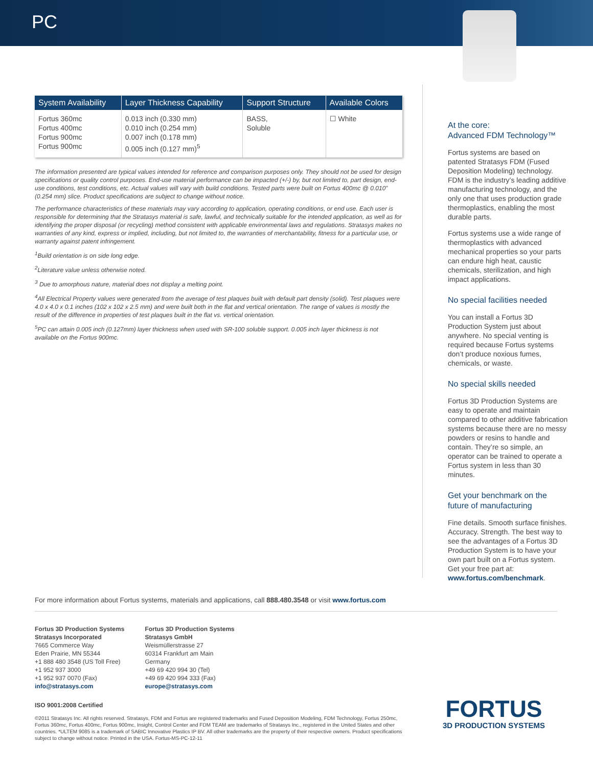PC
| System Availability | Layer Thickness Capability | Support Structure | Available Colors |
| --- | --- | --- | --- |
| Fortus 360mc Fortus 400mc Fortus 900mc Fortus 900mc | 0.013 inch (0.330 mm) 0.010 inch (0.254 mm) 0.007 inch (0.178 mm) 0.005 inch (0.127 mm)<sup>5</sup> | BASS, Soluble | ☐ White |
The information presented are typical values intended for reference and comparison purposes only. They should not be used for design specifications or quality control purposes. End-use material performance can be impacted (+/-) by, but not limited to, part design, end-use conditions, test conditions, etc. Actual values will vary with build conditions. Tested parts were built on Fortus 400mc @ 0.010” (0.254 mm) slice. Product specifications are subject to change without notice.
The performance characteristics of these materials may vary according to application, operating conditions, or end use. Each user is responsible for determining that the Stratasys material is safe, lawful, and technically suitable for the intended application, as well as for identifying the proper disposal (or recycling) method consistent with applicable environmental laws and regulations. Stratasys makes no warranties of any kind, express or implied, including, but not limited to, the warranties of merchantability, fitness for a particular use, or warranty against patent infringement.
<sup>1</sup> Build orientation is on side long edge.
<sup>2</sup> Literature value unless otherwise noted.
<sup>3</sup> Due to amorphous nature, material does not display a melting point.
<sup>4</sup> All Electrical Property values were generated from the average of test plaques built with default part density (solid). Test plaques were 4.0 x 4.0 x 0.1 inches (102 x 102 x 2.5 mm) and were built both in the flat and vertical orientation. The range of values is mostly the result of the difference in properties of test plaques built in the flat vs. vertical orientation.
<sup>5</sup> PC can attain 0.005 inch (0.127mm) layer thickness when used with SR-100 soluble support. 0.005 inch layer thickness is not available on the Fortus 900mc.
At the core:
Advanced FDM Technology™
Fortus systems are based on patented Stratasys FDM (Fused Deposition Modeling) technology. FDM is the industry’s leading additive manufacturing technology, and the only one that uses production grade thermoplastics, enabling the most durable parts.
Fortus systems use a wide range of thermoplastics with advanced mechanical properties so your parts can endure high heat, caustic chemicals, sterilization, and high impact applications.
No special facilities needed
You can install a Fortus 3D Production System just about anywhere. No special venting is required because Fortus systems don’t produce noxious fumes, chemicals, or waste.
No special skills needed
Fortus 3D Production Systems are easy to operate and maintain compared to other additive fabrication systems because there are no messy powders or resins to handle and contain. They’re so simple, an operator can be trained to operate a Fortus system in less than 30 minutes.
Get your benchmark on the future of manufacturing
Fine details. Smooth surface finishes. Accuracy. Strength. The best way to see the advantages of a Fortus 3D Production System is to have your own part built on a Fortus system. Get your free part at: www.fortus.com/benchmark.
For more information about Fortus systems, materials and applications, call 888.480.3548 or visit www.fortus.com
Fortus 3D Production Systems
Stratasys Incorporated
7665 Commerce Way
Eden Prairie, MN 55344
+1 888 480 3548 (US Toll Free)
+1 952 937 3000
+1 952 937 0070 (Fax)
info@stratasys.com
Fortus 3D Production Systems
Stratasys GmbH
Weismüllerstrasse 27
60314 Frankfurt am Main
Germany
+49 69 420 994 30 (Tel)
+49 69 420 994 333 (Fax)
europe@stratasys.com
ISO 9001:2008 Certified
©2011 Stratasys Inc. All rights reserved. Stratasys, FDM and Fortus are registered trademarks and Fused Deposition Modeling, FDM Technology, Fortus 250mc, Fortus 360mc, Fortus 400mc, Fortus 900mc, Insight, Control Center and FDM TEAM are trademarks of Stratasys Inc., registered in the United States and other countries. *ULTEM 9085 is a trademark of SABIC Innovative Plastics IP BV. All other trademarks are the property of their respective owners. Product specifications subject to change without notice. Printed in the USA. Fortus-MS-PC-12-11
FORTUS
3D PRODUCTION SYSTEMS